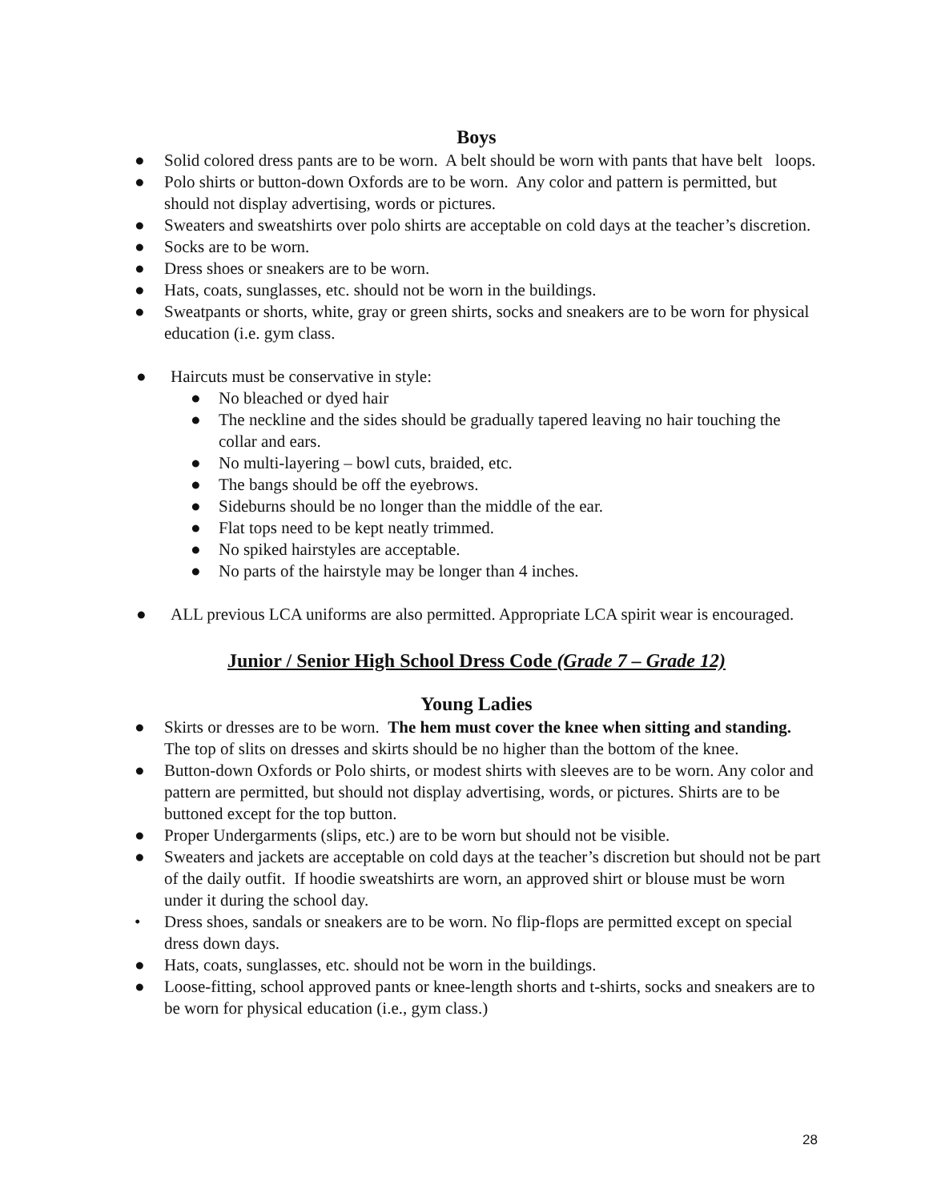Boys
● Solid colored dress pants are to be worn. A belt should be worn with pants that have belt loops.
● Polo shirts or button-down Oxfords are to be worn. Any color and pattern is permitted, but should not display advertising, words or pictures.
● Sweaters and sweatshirts over polo shirts are acceptable on cold days at the teacher’s discretion.
● Socks are to be worn.
● Dress shoes or sneakers are to be worn.
● Hats, coats, sunglasses, etc. should not be worn in the buildings.
● Sweatpants or shorts, white, gray or green shirts, socks and sneakers are to be worn for physical education (i.e. gym class.
● Haircuts must be conservative in style:
● No bleached or dyed hair
● The neckline and the sides should be gradually tapered leaving no hair touching the collar and ears.
● No multi-layering – bowl cuts, braided, etc.
● The bangs should be off the eyebrows.
● Sideburns should be no longer than the middle of the ear.
● Flat tops need to be kept neatly trimmed.
● No spiked hairstyles are acceptable.
● No parts of the hairstyle may be longer than 4 inches.
● ALL previous LCA uniforms are also permitted. Appropriate LCA spirit wear is encouraged.
Junior / Senior High School Dress Code (Grade 7 – Grade 12)
Young Ladies
● Skirts or dresses are to be worn. The hem must cover the knee when sitting and standing. The top of slits on dresses and skirts should be no higher than the bottom of the knee.
● Button-down Oxfords or Polo shirts, or modest shirts with sleeves are to be worn. Any color and pattern are permitted, but should not display advertising, words, or pictures. Shirts are to be buttoned except for the top button.
● Proper Undergarments (slips, etc.) are to be worn but should not be visible.
● Sweaters and jackets are acceptable on cold days at the teacher’s discretion but should not be part of the daily outfit. If hoodie sweatshirts are worn, an approved shirt or blouse must be worn under it during the school day.
• Dress shoes, sandals or sneakers are to be worn. No flip-flops are permitted except on special dress down days.
● Hats, coats, sunglasses, etc. should not be worn in the buildings.
● Loose-fitting, school approved pants or knee-length shorts and t-shirts, socks and sneakers are to be worn for physical education (i.e., gym class.)
28